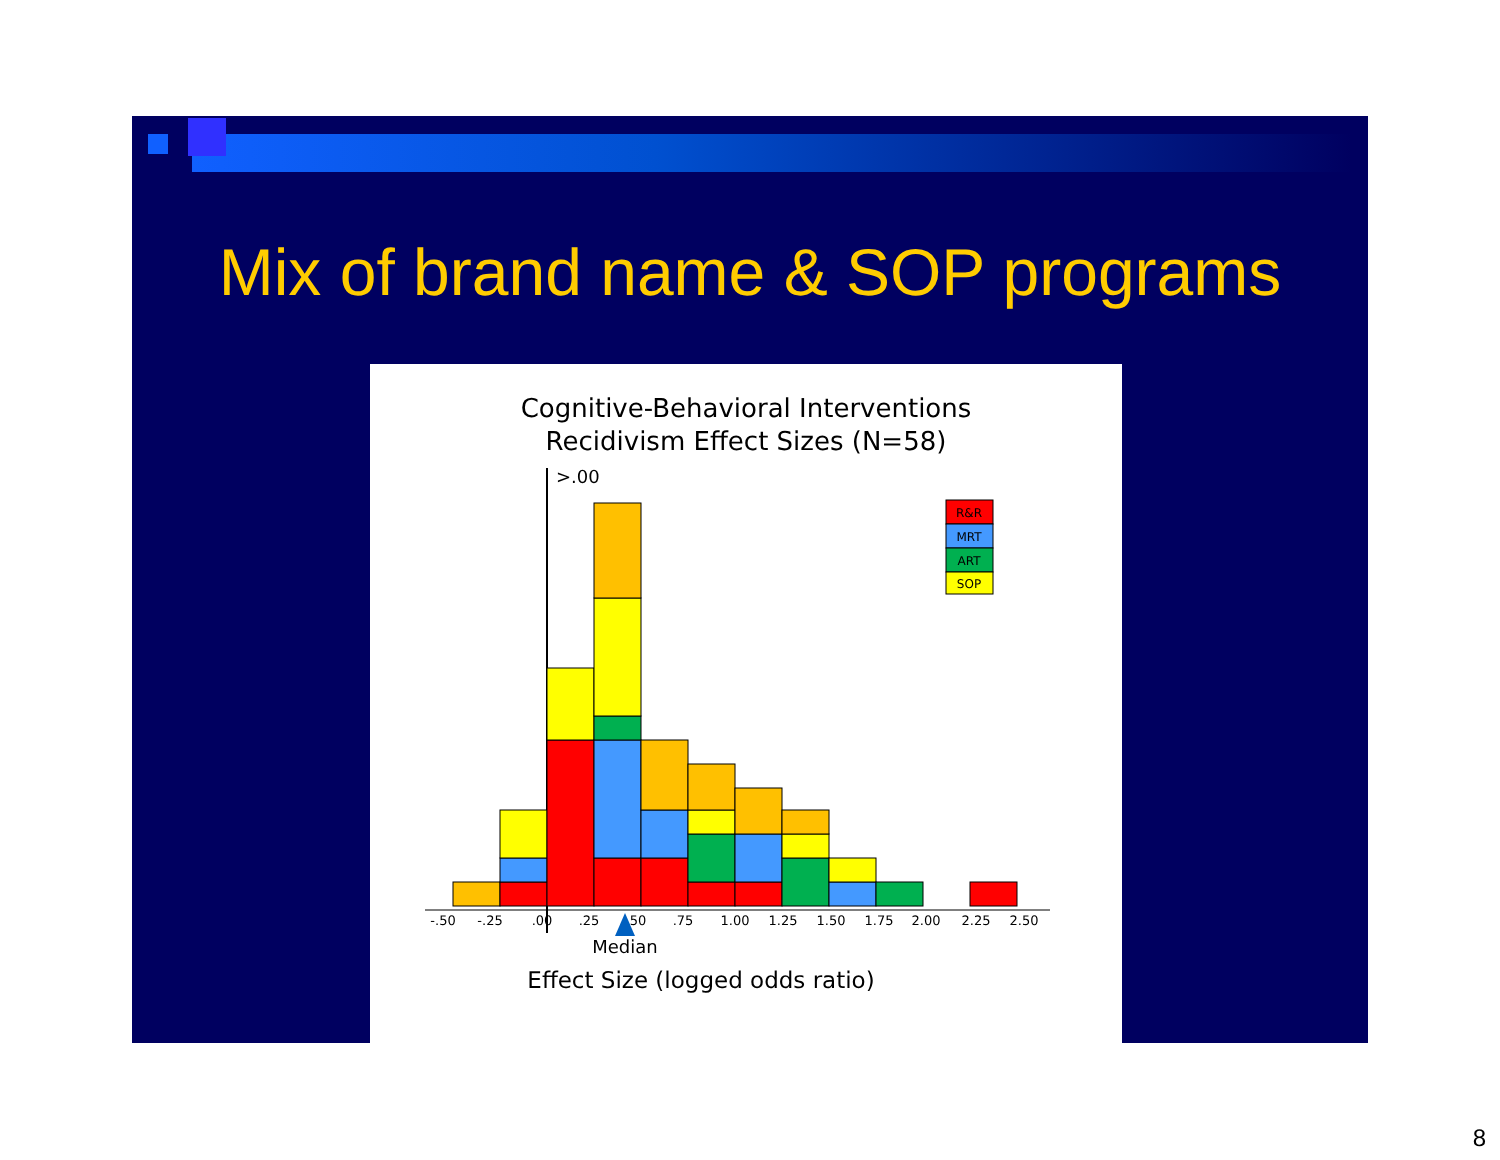Mix of brand name & SOP programs
Cognitive-Behavioral Interventions
Recidivism Effect Sizes (N=58)
>.00
R&R
MRT
ART
SOP
-.50
-.25
.00
.25
.50
.75
1.00
1.25
1.50
1.75
2.00
2.25
2.50
Median
Effect Size (logged odds ratio)
8